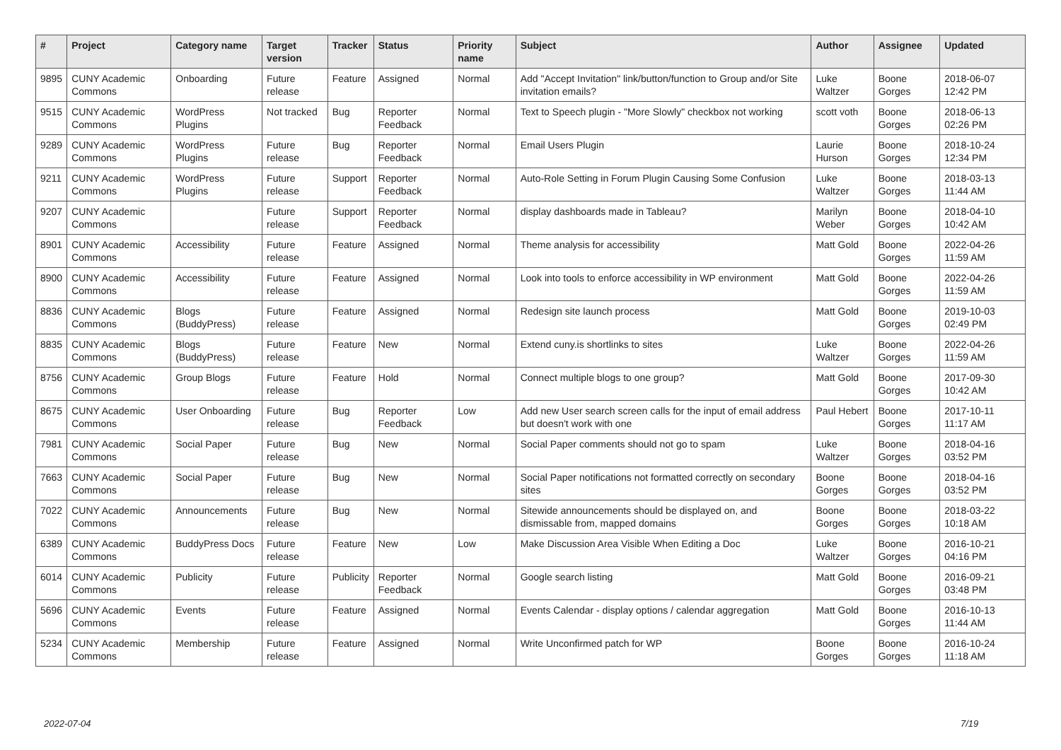| # | Project | Category name | Target version | Tracker | Status | Priority name | Subject | Author | Assignee | Updated |
| --- | --- | --- | --- | --- | --- | --- | --- | --- | --- | --- |
| 9895 | CUNY Academic Commons | Onboarding | Future release | Feature | Assigned | Normal | Add "Accept Invitation" link/button/function to Group and/or Site invitation emails? | Luke Waltzer | Boone Gorges | 2018-06-07 12:42 PM |
| 9515 | CUNY Academic Commons | WordPress Plugins | Not tracked | Bug | Reporter Feedback | Normal | Text to Speech plugin - "More Slowly" checkbox not working | scott voth | Boone Gorges | 2018-06-13 02:26 PM |
| 9289 | CUNY Academic Commons | WordPress Plugins | Future release | Bug | Reporter Feedback | Normal | Email Users Plugin | Laurie Hurson | Boone Gorges | 2018-10-24 12:34 PM |
| 9211 | CUNY Academic Commons | WordPress Plugins | Future release | Support | Reporter Feedback | Normal | Auto-Role Setting in Forum Plugin Causing Some Confusion | Luke Waltzer | Boone Gorges | 2018-03-13 11:44 AM |
| 9207 | CUNY Academic Commons | | Future release | Support | Reporter Feedback | Normal | display dashboards made in Tableau? | Marilyn Weber | Boone Gorges | 2018-04-10 10:42 AM |
| 8901 | CUNY Academic Commons | Accessibility | Future release | Feature | Assigned | Normal | Theme analysis for accessibility | Matt Gold | Boone Gorges | 2022-04-26 11:59 AM |
| 8900 | CUNY Academic Commons | Accessibility | Future release | Feature | Assigned | Normal | Look into tools to enforce accessibility in WP environment | Matt Gold | Boone Gorges | 2022-04-26 11:59 AM |
| 8836 | CUNY Academic Commons | Blogs (BuddyPress) | Future release | Feature | Assigned | Normal | Redesign site launch process | Matt Gold | Boone Gorges | 2019-10-03 02:49 PM |
| 8835 | CUNY Academic Commons | Blogs (BuddyPress) | Future release | Feature | New | Normal | Extend cuny.is shortlinks to sites | Luke Waltzer | Boone Gorges | 2022-04-26 11:59 AM |
| 8756 | CUNY Academic Commons | Group Blogs | Future release | Feature | Hold | Normal | Connect multiple blogs to one group? | Matt Gold | Boone Gorges | 2017-09-30 10:42 AM |
| 8675 | CUNY Academic Commons | User Onboarding | Future release | Bug | Reporter Feedback | Low | Add new User search screen calls for the input of email address but doesn't work with one | Paul Hebert | Boone Gorges | 2017-10-11 11:17 AM |
| 7981 | CUNY Academic Commons | Social Paper | Future release | Bug | New | Normal | Social Paper comments should not go to spam | Luke Waltzer | Boone Gorges | 2018-04-16 03:52 PM |
| 7663 | CUNY Academic Commons | Social Paper | Future release | Bug | New | Normal | Social Paper notifications not formatted correctly on secondary sites | Boone Gorges | Boone Gorges | 2018-04-16 03:52 PM |
| 7022 | CUNY Academic Commons | Announcements | Future release | Bug | New | Normal | Sitewide announcements should be displayed on, and dismissable from, mapped domains | Boone Gorges | Boone Gorges | 2018-03-22 10:18 AM |
| 6389 | CUNY Academic Commons | BuddyPress Docs | Future release | Feature | New | Low | Make Discussion Area Visible When Editing a Doc | Luke Waltzer | Boone Gorges | 2016-10-21 04:16 PM |
| 6014 | CUNY Academic Commons | Publicity | Future release | Publicity | Reporter Feedback | Normal | Google search listing | Matt Gold | Boone Gorges | 2016-09-21 03:48 PM |
| 5696 | CUNY Academic Commons | Events | Future release | Feature | Assigned | Normal | Events Calendar - display options / calendar aggregation | Matt Gold | Boone Gorges | 2016-10-13 11:44 AM |
| 5234 | CUNY Academic Commons | Membership | Future release | Feature | Assigned | Normal | Write Unconfirmed patch for WP | Boone Gorges | Boone Gorges | 2016-10-24 11:18 AM |
2022-07-04 7/19